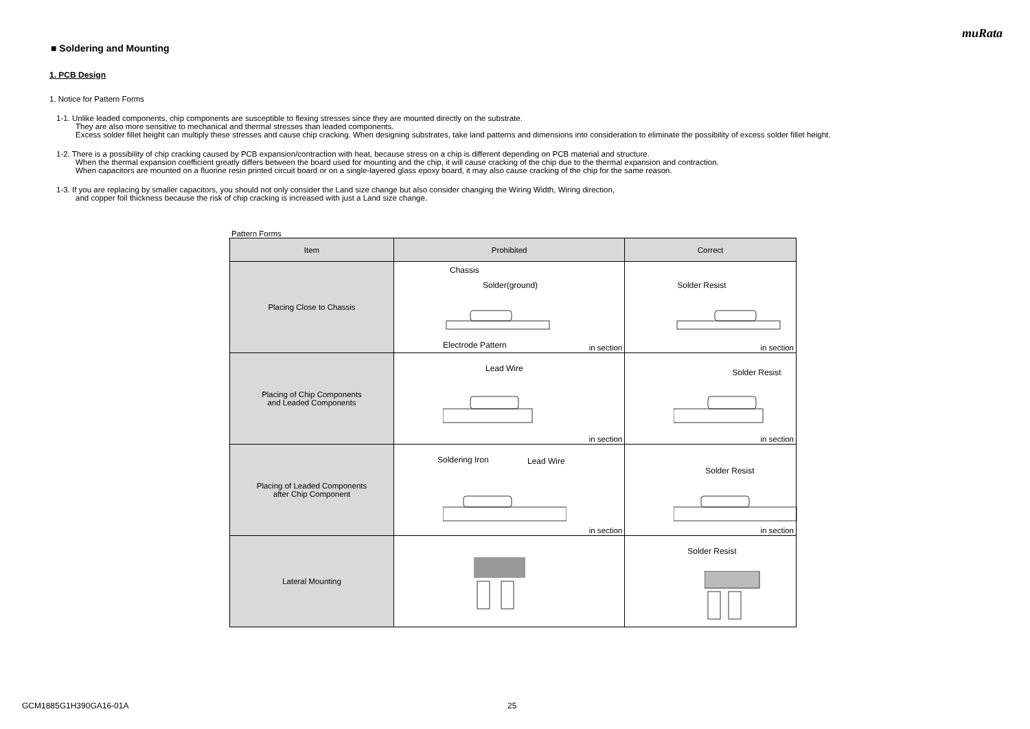muRata
■ Soldering and Mounting
1. PCB Design
1. Notice for Pattern Forms
1-1. Unlike leaded components, chip components are susceptible to flexing stresses since they are mounted directly on the substrate.
They are also more sensitive to mechanical and thermal stresses than leaded components.
Excess solder fillet height can multiply these stresses and cause chip cracking. When designing substrates, take land patterns and dimensions into consideration to eliminate the possibility of excess solder fillet height.
1-2. There is a possibility of chip cracking caused by PCB expansion/contraction with heat, because stress on a chip is different depending on PCB material and structure.
When the thermal expansion coefficient greatly differs between the board used for mounting and the chip, it will cause cracking of the chip due to the thermal expansion and contraction.
When capacitors are mounted on a fluorine resin printed circuit board or on a single-layered glass epoxy board, it may also cause cracking of the chip for the same reason.
1-3. If you are replacing by smaller capacitors, you should not only consider the Land size change but also consider changing the Wiring Width, Wiring direction,
and copper foil thickness because the risk of chip cracking is increased with just a Land size change.
Pattern Forms
| Item | Prohibited | Correct |
| --- | --- | --- |
| Placing Close to Chassis | Chassis Solder(ground) Electrode Pattern in section | Solder Resist in section |
| Placing of Chip Components and Leaded Components | Lead Wire in section | Solder Resist in section |
| Placing of Leaded Components after Chip Component | Soldering Iron Lead Wire in section | Solder Resist in section |
| Lateral Mounting | | Solder Resist |
GCM1885G1H390GA16-01A 25